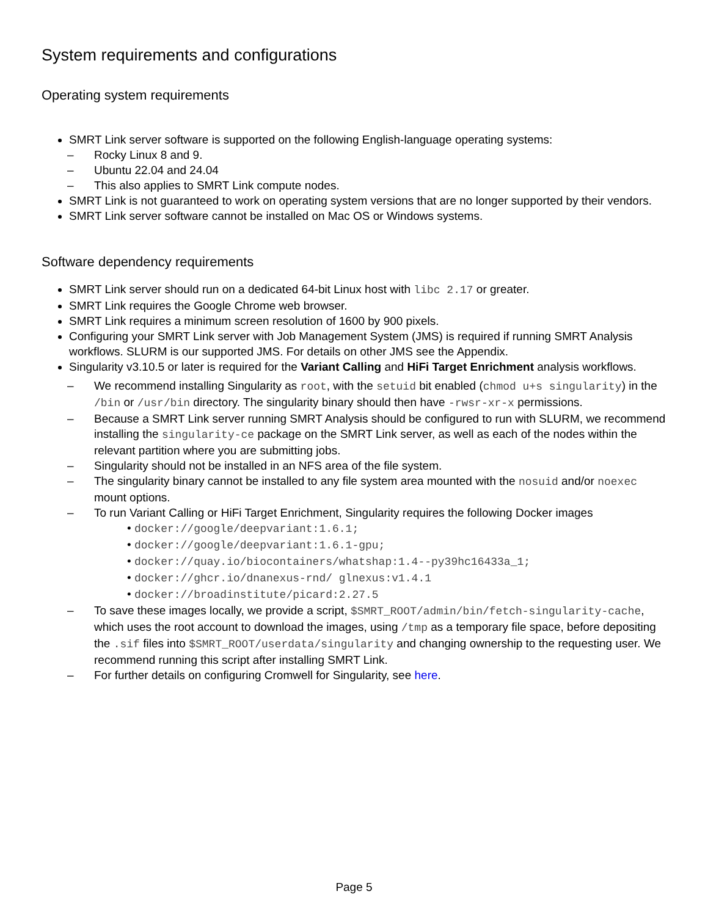System requirements and configurations
Operating system requirements
SMRT Link server software is supported on the following English-language operating systems:
– Rocky Linux 8 and 9.
– Ubuntu 22.04 and 24.04
– This also applies to SMRT Link compute nodes.
SMRT Link is not guaranteed to work on operating system versions that are no longer supported by their vendors.
SMRT Link server software cannot be installed on Mac OS or Windows systems.
Software dependency requirements
SMRT Link server should run on a dedicated 64-bit Linux host with libc 2.17 or greater.
SMRT Link requires the Google Chrome web browser.
SMRT Link requires a minimum screen resolution of 1600 by 900 pixels.
Configuring your SMRT Link server with Job Management System (JMS) is required if running SMRT Analysis workflows. SLURM is our supported JMS. For details on other JMS see the Appendix.
Singularity v3.10.5 or later is required for the Variant Calling and HiFi Target Enrichment analysis workflows.
– We recommend installing Singularity as root, with the setuid bit enabled (chmod u+s singularity) in the /bin or /usr/bin directory. The singularity binary should then have -rwsr-xr-x permissions.
– Because a SMRT Link server running SMRT Analysis should be configured to run with SLURM, we recommend installing the singularity-ce package on the SMRT Link server, as well as each of the nodes within the relevant partition where you are submitting jobs.
– Singularity should not be installed in an NFS area of the file system.
– The singularity binary cannot be installed to any file system area mounted with the nosuid and/or noexec mount options.
– To run Variant Calling or HiFi Target Enrichment, Singularity requires the following Docker images
• docker://google/deepvariant:1.6.1;
• docker://google/deepvariant:1.6.1-gpu;
• docker://quay.io/biocontainers/whatshap:1.4--py39hc16433a_1;
• docker://ghcr.io/dnanexus-rnd/ glnexus:v1.4.1
• docker://broadinstitute/picard:2.27.5
– To save these images locally, we provide a script, $SMRT_ROOT/admin/bin/fetch-singularity-cache, which uses the root account to download the images, using /tmp as a temporary file space, before depositing the .sif files into $SMRT_ROOT/userdata/singularity and changing ownership to the requesting user. We recommend running this script after installing SMRT Link.
– For further details on configuring Cromwell for Singularity, see here.
Page 5